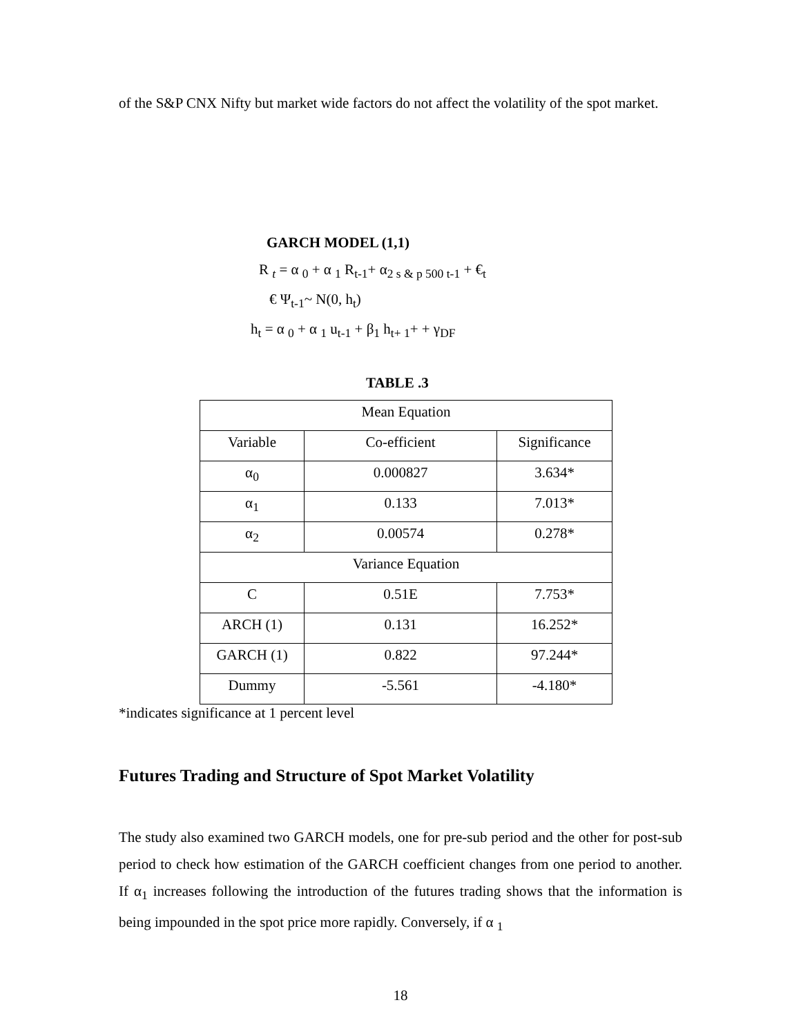of the S&P CNX Nifty but market wide factors do not affect the volatility of the spot market.
GARCH MODEL (1,1)
R <sub>t</sub> = α <sub>0</sub> + α <sub>1</sub> R<sub>t-1</sub>+ α<sub>2 s & p 500 t-1</sub> + €<sub>t</sub>
€ Ψ<sub>t-1</sub>~ N(0, h<sub>t</sub>)
h<sub>t</sub> = α <sub>0</sub> + α <sub>1</sub> u<sub>t-1</sub> + β<sub>1</sub> h<sub>t+ 1</sub>+ + γ<sub>DF</sub>
TABLE .3
| Mean Equation | | |
| Variable | Co-efficient | Significance |
| α<sub>0</sub> | 0.000827 | 3.634* |
| α<sub>1</sub> | 0.133 | 7.013* |
| α<sub>2</sub> | 0.00574 | 0.278* |
| Variance Equation | | |
| C | 0.51E | 7.753* |
| ARCH (1) | 0.131 | 16.252* |
| GARCH (1) | 0.822 | 97.244* |
| Dummy | -5.561 | -4.180* |
*indicates significance at 1 percent level
Futures Trading and Structure of Spot Market Volatility
The study also examined two GARCH models, one for pre-sub period and the other for post-sub period to check how estimation of the GARCH coefficient changes from one period to another. If α<sub>1</sub> increases following the introduction of the futures trading shows that the information is being impounded in the spot price more rapidly. Conversely, if α <sub>1</sub>
18